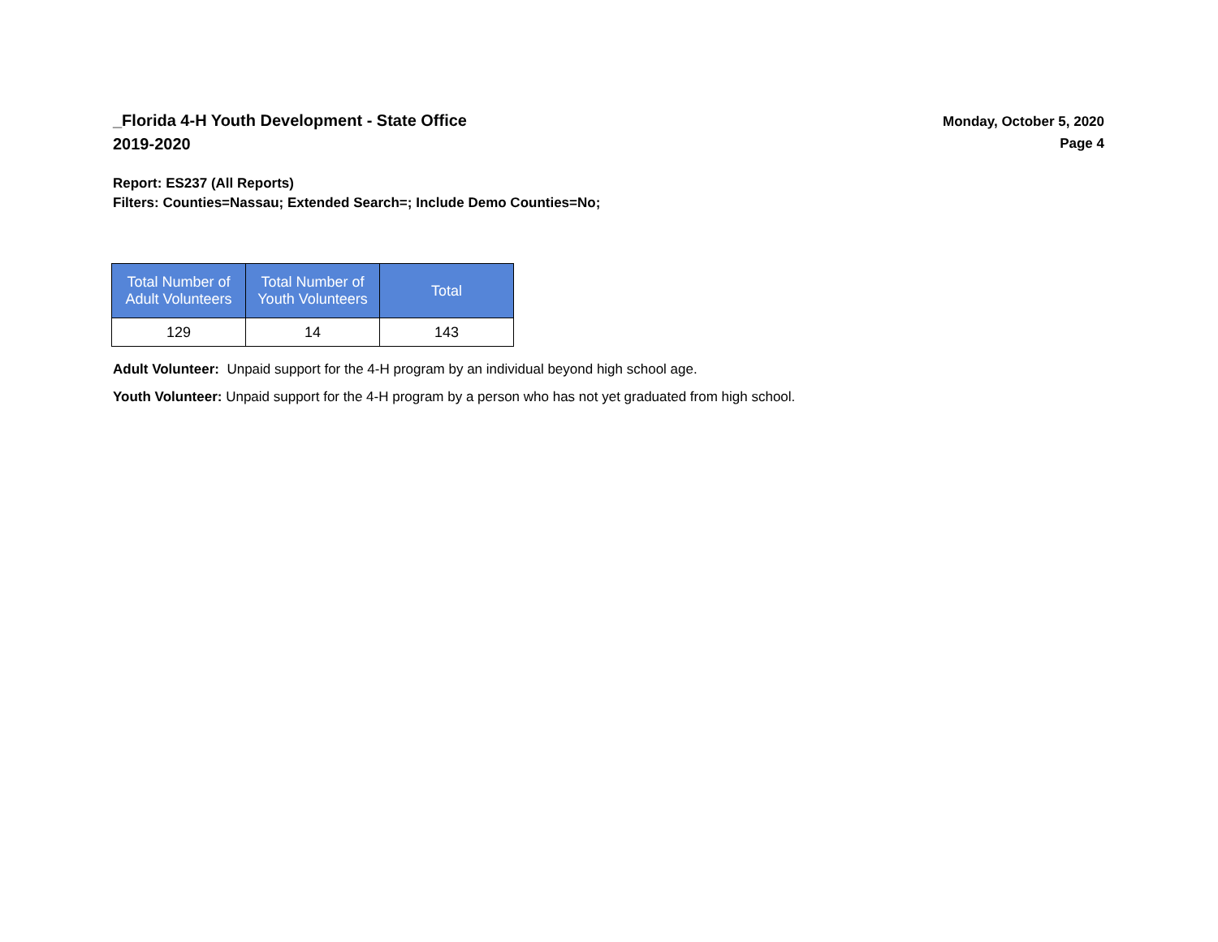_Florida 4-H Youth Development - State Office
2019-2020
Monday, October 5, 2020
Page 4
Report: ES237 (All Reports)
Filters: Counties=Nassau; Extended Search=; Include Demo Counties=No;
| Total Number of Adult Volunteers | Total Number of Youth Volunteers | Total |
| --- | --- | --- |
| 129 | 14 | 143 |
Adult Volunteer: Unpaid support for the 4-H program by an individual beyond high school age.
Youth Volunteer: Unpaid support for the 4-H program by a person who has not yet graduated from high school.